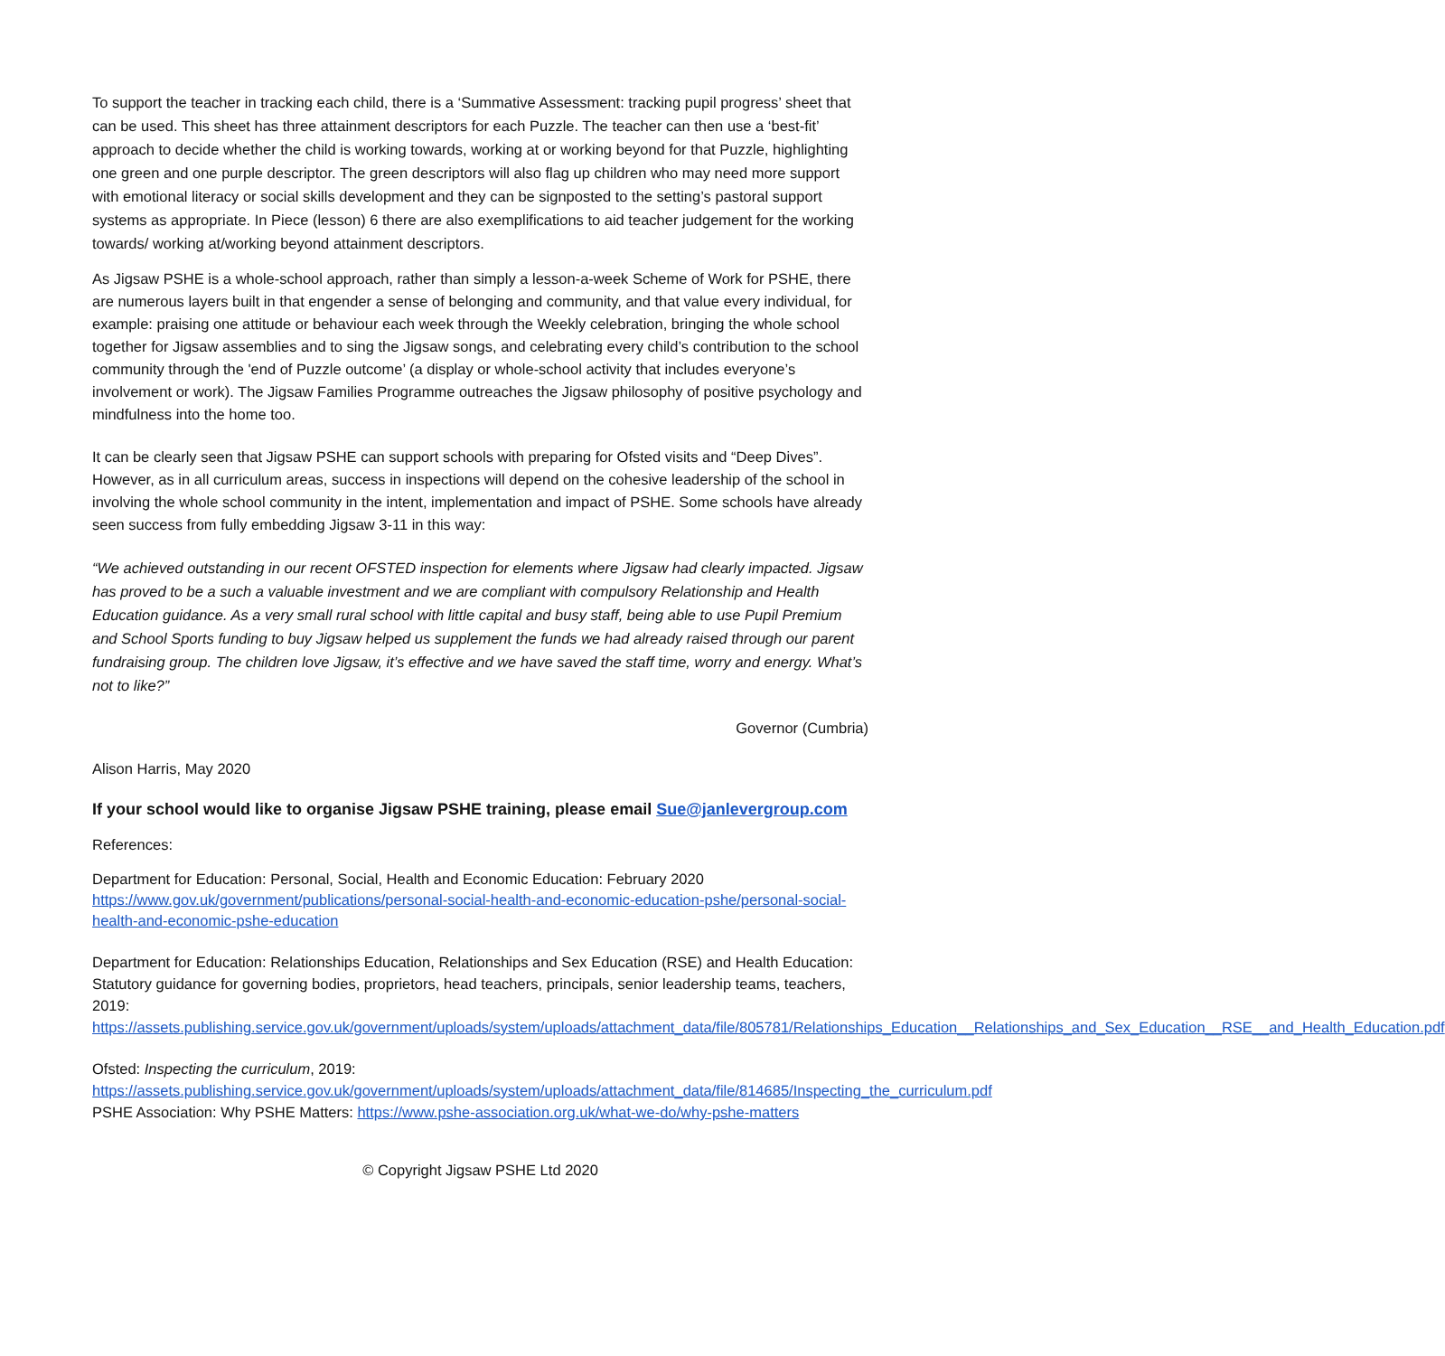To support the teacher in tracking each child, there is a ‘Summative Assessment: tracking pupil progress’ sheet that can be used. This sheet has three attainment descriptors for each Puzzle. The teacher can then use a ‘best-fit’ approach to decide whether the child is working towards, working at or working beyond for that Puzzle, highlighting one green and one purple descriptor. The green descriptors will also flag up children who may need more support with emotional literacy or social skills development and they can be signposted to the setting’s pastoral support systems as appropriate. In Piece (lesson) 6 there are also exemplifications to aid teacher judgement for the working towards/ working at/working beyond attainment descriptors.
As Jigsaw PSHE is a whole-school approach, rather than simply a lesson-a-week Scheme of Work for PSHE, there are numerous layers built in that engender a sense of belonging and community, and that value every individual, for example: praising one attitude or behaviour each week through the Weekly celebration, bringing the whole school together for Jigsaw assemblies and to sing the Jigsaw songs, and celebrating every child’s contribution to the school community through the 'end of Puzzle outcome’ (a display or whole-school activity that includes everyone’s involvement or work). The Jigsaw Families Programme outreaches the Jigsaw philosophy of positive psychology and mindfulness into the home too.
It can be clearly seen that Jigsaw PSHE can support schools with preparing for Ofsted visits and “Deep Dives”. However, as in all curriculum areas, success in inspections will depend on the cohesive leadership of the school in involving the whole school community in the intent, implementation and impact of PSHE. Some schools have already seen success from fully embedding Jigsaw 3-11 in this way:
“We achieved outstanding in our recent OFSTED inspection for elements where Jigsaw had clearly impacted. Jigsaw has proved to be a such a valuable investment and we are compliant with compulsory Relationship and Health Education guidance. As a very small rural school with little capital and busy staff, being able to use Pupil Premium and School Sports funding to buy Jigsaw helped us supplement the funds we had already raised through our parent fundraising group. The children love Jigsaw, it’s effective and we have saved the staff time, worry and energy. What’s not to like?”
Governor (Cumbria)
Alison Harris, May 2020
If your school would like to organise Jigsaw PSHE training, please email Sue@janlevergroup.com
References:
Department for Education: Personal, Social, Health and Economic Education: February 2020
https://www.gov.uk/government/publications/personal-social-health-and-economic-education-pshe/personal-social-health-and-economic-pshe-education
Department for Education: Relationships Education, Relationships and Sex Education (RSE) and Health Education: Statutory guidance for governing bodies, proprietors, head teachers, principals, senior leadership teams, teachers, 2019:
https://assets.publishing.service.gov.uk/government/uploads/system/uploads/attachment_data/file/805781/Relationships_Education__Relationships_and_Sex_Education__RSE__and_Health_Education.pdf
Ofsted: Inspecting the curriculum, 2019:
https://assets.publishing.service.gov.uk/government/uploads/system/uploads/attachment_data/file/814685/Inspecting_the_curriculum.pdf
PSHE Association: Why PSHE Matters: https://www.pshe-association.org.uk/what-we-do/why-pshe-matters
© Copyright Jigsaw PSHE Ltd 2020